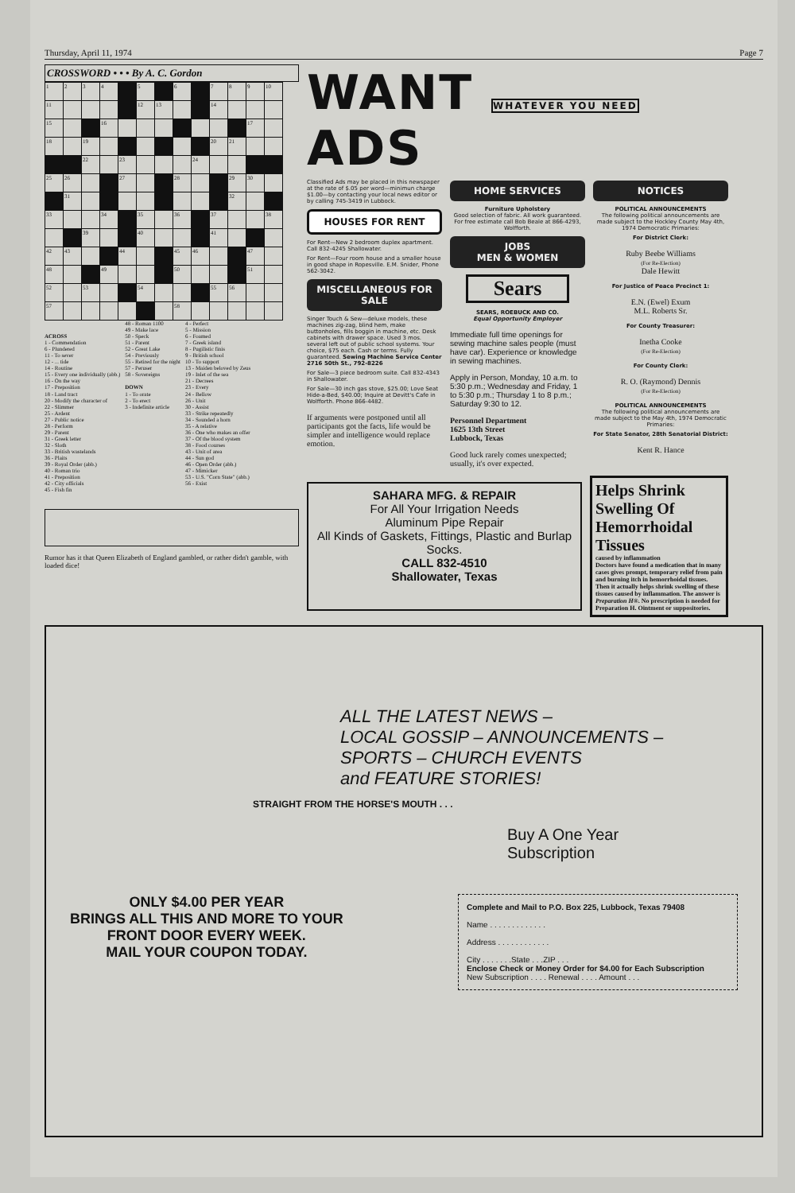Thursday, April 11, 1974 Page 7
CROSSWORD • • • By A. C. Gordon
| 1 | 2 | 3 | 4 | | 5 | | 6 | | 7 | 8 | 9 | 10 |
| 11 | | | | | 12 | 13 | | | 14 | | | |
| 15 | | | 16 | | | | | | | | 17 | |
| 18 | | 19 | | | | | | | 20 | 21 | | |
| | | 22 | | 23 | | | | 24 | | | | |
| 25 | 26 | | | 27 | | | 28 | | | 29 | 30 | |
| | 31 | | | | | | | | | 32 | | |
| 33 | | | 34 | | 35 | | 36 | | 37 | | | 38 |
| | | 39 | | | 40 | | | | 41 | | | |
| 42 | 43 | | | 44 | | | 45 | 46 | | | 47 | |
| 48 | | | 49 | | | | 50 | | | | 51 | |
| 52 | | 53 | | | 54 | | | | 55 | 56 | | |
| 57 | | | | | | | 58 | | | | | |
ACROSS
1 - Commendation
6 - Plundered
11 - To sever
12 - ... tide
14 - Routine
15 - Every one individually (abb.)
16 - On the way
17 - Preposition
18 - Land tract
20 - Modify the character of
22 - Slimmer
25 - Ardent
27 - Public notice
28 - Perform
29 - Parent
31 - Greek letter
32 - Sloth
33 - British wastelands
36 - Plaits
39 - Royal Order (abb.)
40 - Roman trio
41 - Preposition
42 - City officials
45 - Fish fin
48 - Roman 1100
49 - Make lace
50 - Speck
51 - Parent
52 - Great Lake
54 - Previously
55 - Retired for the night
57 - Peruser
58 - Sovereigns
DOWN
1 - To orate
2 - To erect
3 - Indefinite article
4 - Perfect
5 - Mission
6 - Foamed
7 - Greek island
8 - Pugilistic finis
9 - British school
10 - To support
13 - Maiden beloved by Zeus
19 - Inlet of the sea
21 - Decrees
23 - Every
24 - Bellow
26 - Unit
30 - Assist
33 - Strike repeatedly
34 - Sounded a horn
35 - A relative
36 - One who makes an offer
37 - Of the blood system
38 - Food courses
43 - Unit of area
44 - Sun god
46 - Open Order (abb.)
47 - Mimicker
53 - U.S. "Corn State" (abb.)
56 - Exist
Rumor has it that Queen Elizabeth of England gambled, or rather didn't gamble, with loaded dice!
WANT WHATEVER YOU NEED ADS
Classified Ads may be placed in this newspaper at the rate of $.05 per word—minimun charge $1.00—by contacting your local news editor or by calling 745-3419 in Lubbock.
HOUSES FOR RENT
For Rent—New 2 bedroom duplex apartment. Call 832-4245 Shallowater.
For Rent—Four room house and a smaller house in good shape in Ropesville. E.M. Snider, Phone 562-3042.
MISCELLANEOUS FOR SALE
Singer Touch & Sew—deluxe models, these machines zig-zag, blind hem, make buttonholes, fills boggin in machine, etc. Desk cabinets with drawer space. Used 3 mos. several left out of public school systems. Your choice, $75 each. Cash or terms. Fully guaranteed. Sewing Machine Service Center 2716 50th St., 792-8226
For Sale—3 piece bedroom suite. Call 832-4343 in Shallowater.
For Sale—30 inch gas stove, $25.00; Love Seat Hide-a-Bed, $40.00; Inquire at Devitt's Cafe in Wolfforth. Phone 866-4482.
If arguments were postponed until all participants got the facts, life would be simpler and intelligence would replace emotion.
HOME SERVICES
Furniture Upholstery
Good selection of fabric. All work guaranteed. For free estimate call Bob Beale at 866-4293, Wolfforth.
JOBS
MEN & WOMEN
Sears
SEARS, ROEBUCK AND CO.
Equal Opportunity Employer
Immediate full time openings for sewing machine sales people (must have car). Experience or knowledge in sewing machines.
Apply in Person, Monday, 10 a.m. to 5:30 p.m.; Wednesday and Friday, 1 to 5:30 p.m.; Thursday 1 to 8 p.m.; Saturday 9:30 to 12.
Personnel Department
1625 13th Street
Lubbock, Texas
Good luck rarely comes unexpected; usually, it's over expected.
NOTICES
POLITICAL ANNOUNCEMENTS
The following political announcements are made subject to the Hockley County May 4th, 1974 Democratic Primaries:
For District Clerk:
Ruby Beebe Williams
(For Re-Election)
Dale Hewitt
For Justice of Peace Precinct 1:
E.N. (Ewel) Exum
M.L. Roberts Sr.
For County Treasurer:
Inetha Cooke
(For Re-Election)
For County Clerk:
R. O. (Raymond) Dennis
(For Re-Election)
POLITICAL ANNOUNCEMENTS
The following political announcements are made subject to the May 4th, 1974 Democratic Primaries:
For State Senator, 28th Senatorial District:
Kent R. Hance
SAHARA MFG. & REPAIR
For All Your Irrigation Needs
Aluminum Pipe Repair
All Kinds of Gaskets, Fittings, Plastic and Burlap Socks.
CALL 832-4510
Shallowater, Texas
Helps Shrink Swelling Of Hemorrhoidal Tissues
caused by inflammation
Doctors have found a medication that in many cases gives prompt, temporary relief from pain and burning itch in hemorrhoidal tissues. Then it actually helps shrink swelling of these tissues caused by inflammation. The answer is Preparation H®. No prescription is needed for Preparation H. Ointment or suppositories.
ALL THE LATEST NEWS –
LOCAL GOSSIP – ANNOUNCEMENTS –
SPORTS – CHURCH EVENTS
and FEATURE STORIES!
STRAIGHT FROM THE HORSE'S MOUTH . . .
Buy A One Year
Subscription
ONLY $4.00 PER YEAR
BRINGS ALL THIS AND MORE TO YOUR
FRONT DOOR EVERY WEEK.
MAIL YOUR COUPON TODAY.
Complete and Mail to P.O. Box 225, Lubbock, Texas 79408
Name . . . . . . . . . . . . .
Address . . . . . . . . . . . .
City . . . . . . .State . . .ZIP . . .
Enclose Check or Money Order for $4.00 for Each Subscription
New Subscription . . . . Renewal . . . . Amount . . .